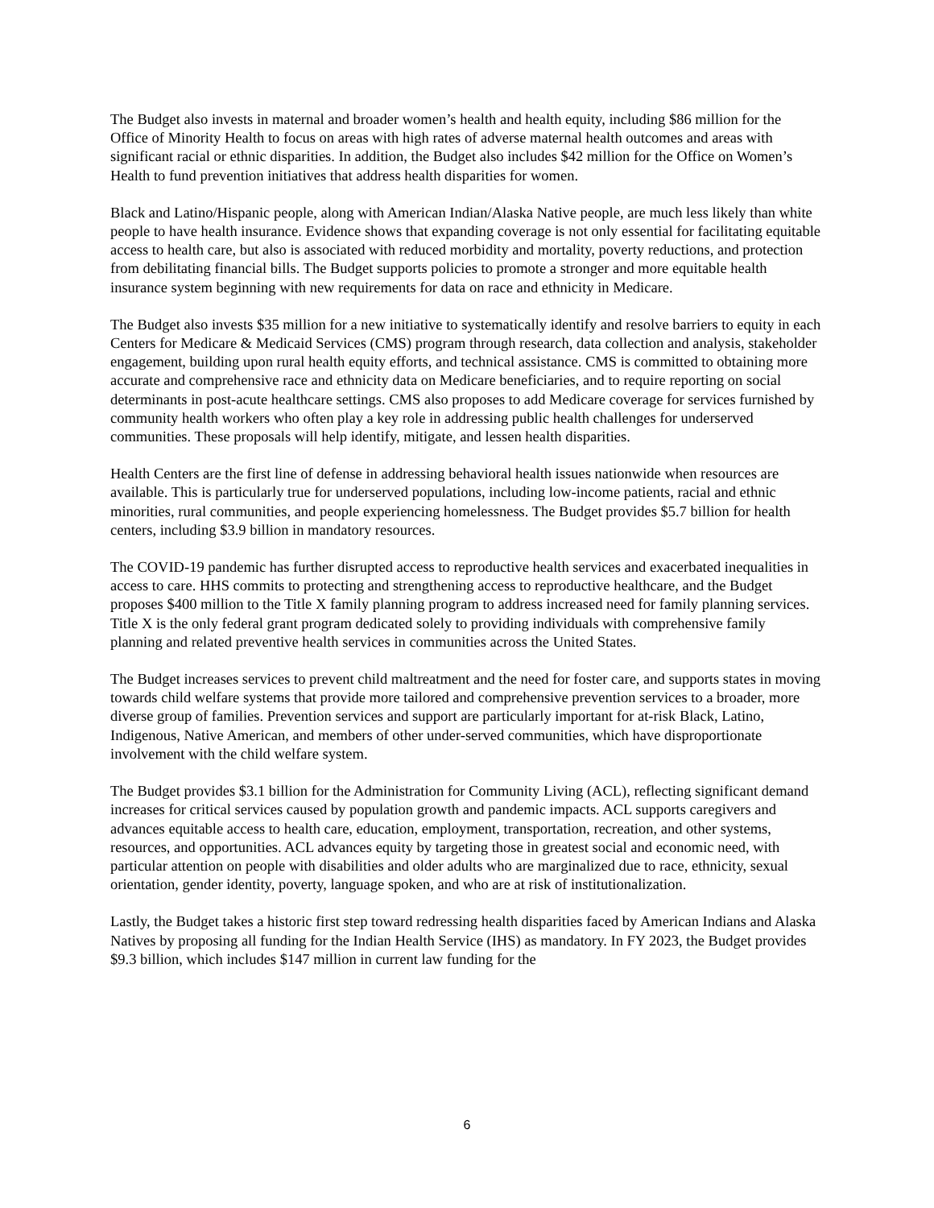The Budget also invests in maternal and broader women’s health and health equity, including $86 million for the Office of Minority Health to focus on areas with high rates of adverse maternal health outcomes and areas with significant racial or ethnic disparities. In addition, the Budget also includes $42 million for the Office on Women’s Health to fund prevention initiatives that address health disparities for women.
Black and Latino/Hispanic people, along with American Indian/Alaska Native people, are much less likely than white people to have health insurance. Evidence shows that expanding coverage is not only essential for facilitating equitable access to health care, but also is associated with reduced morbidity and mortality, poverty reductions, and protection from debilitating financial bills. The Budget supports policies to promote a stronger and more equitable health insurance system beginning with new requirements for data on race and ethnicity in Medicare.
The Budget also invests $35 million for a new initiative to systematically identify and resolve barriers to equity in each Centers for Medicare & Medicaid Services (CMS) program through research, data collection and analysis, stakeholder engagement, building upon rural health equity efforts, and technical assistance. CMS is committed to obtaining more accurate and comprehensive race and ethnicity data on Medicare beneficiaries, and to require reporting on social determinants in post-acute healthcare settings. CMS also proposes to add Medicare coverage for services furnished by community health workers who often play a key role in addressing public health challenges for underserved communities. These proposals will help identify, mitigate, and lessen health disparities.
Health Centers are the first line of defense in addressing behavioral health issues nationwide when resources are available. This is particularly true for underserved populations, including low-income patients, racial and ethnic minorities, rural communities, and people experiencing homelessness. The Budget provides $5.7 billion for health centers, including $3.9 billion in mandatory resources.
The COVID-19 pandemic has further disrupted access to reproductive health services and exacerbated inequalities in access to care. HHS commits to protecting and strengthening access to reproductive healthcare, and the Budget proposes $400 million to the Title X family planning program to address increased need for family planning services. Title X is the only federal grant program dedicated solely to providing individuals with comprehensive family planning and related preventive health services in communities across the United States.
The Budget increases services to prevent child maltreatment and the need for foster care, and supports states in moving towards child welfare systems that provide more tailored and comprehensive prevention services to a broader, more diverse group of families. Prevention services and support are particularly important for at-risk Black, Latino, Indigenous, Native American, and members of other under-served communities, which have disproportionate involvement with the child welfare system.
The Budget provides $3.1 billion for the Administration for Community Living (ACL), reflecting significant demand increases for critical services caused by population growth and pandemic impacts. ACL supports caregivers and advances equitable access to health care, education, employment, transportation, recreation, and other systems, resources, and opportunities. ACL advances equity by targeting those in greatest social and economic need, with particular attention on people with disabilities and older adults who are marginalized due to race, ethnicity, sexual orientation, gender identity, poverty, language spoken, and who are at risk of institutionalization.
Lastly, the Budget takes a historic first step toward redressing health disparities faced by American Indians and Alaska Natives by proposing all funding for the Indian Health Service (IHS) as mandatory. In FY 2023, the Budget provides $9.3 billion, which includes $147 million in current law funding for the
6